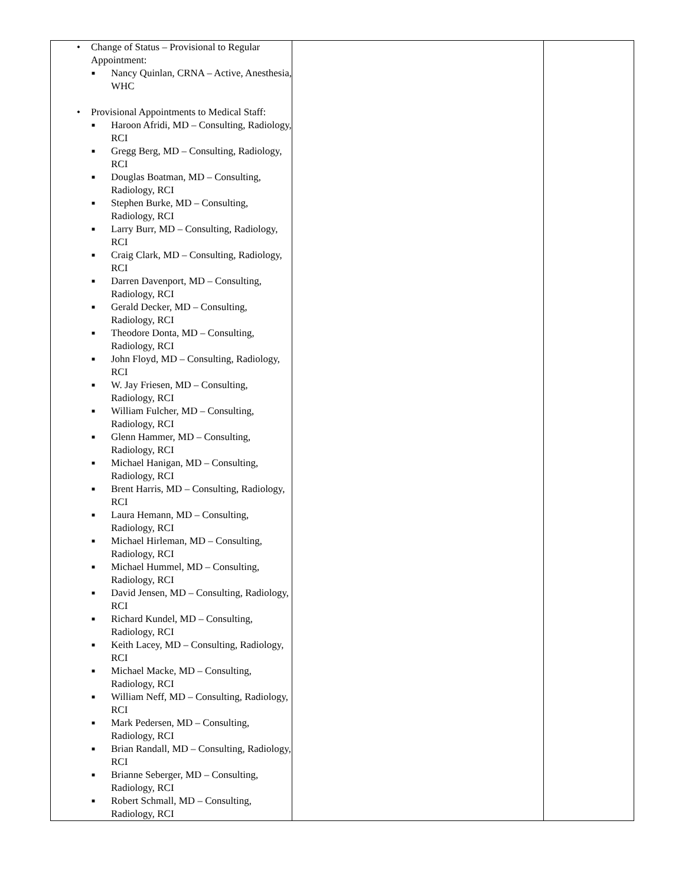| • Change of Status – Provisional to Regular Appointment: ■ Nancy Quinlan, CRNA – Active, Anesthesia, WHC • Provisional Appointments to Medical Staff: ■ Haroon Afridi, MD – Consulting, Radiology, RCI ■ Gregg Berg, MD – Consulting, Radiology, RCI ■ Douglas Boatman, MD – Consulting, Radiology, RCI ■ Stephen Burke, MD – Consulting, Radiology, RCI ■ Larry Burr, MD – Consulting, Radiology, RCI ■ Craig Clark, MD – Consulting, Radiology, RCI ■ Darren Davenport, MD – Consulting, Radiology, RCI ■ Gerald Decker, MD – Consulting, Radiology, RCI ■ Theodore Donta, MD – Consulting, Radiology, RCI ■ John Floyd, MD – Consulting, Radiology, RCI ■ W. Jay Friesen, MD – Consulting, Radiology, RCI ■ William Fulcher, MD – Consulting, Radiology, RCI ■ Glenn Hammer, MD – Consulting, Radiology, RCI ■ Michael Hanigan, MD – Consulting, Radiology, RCI ■ Brent Harris, MD – Consulting, Radiology, RCI ■ Laura Hemann, MD – Consulting, Radiology, RCI ■ Michael Hirleman, MD – Consulting, Radiology, RCI ■ Michael Hummel, MD – Consulting, Radiology, RCI ■ David Jensen, MD – Consulting, Radiology, RCI ■ Richard Kundel, MD – Consulting, Radiology, RCI ■ Keith Lacey, MD – Consulting, Radiology, RCI ■ Michael Macke, MD – Consulting, Radiology, RCI ■ William Neff, MD – Consulting, Radiology, RCI ■ Mark Pedersen, MD – Consulting, Radiology, RCI ■ Brian Randall, MD – Consulting, Radiology, RCI ■ Brianne Seberger, MD – Consulting, Radiology, RCI ■ Robert Schmall, MD – Consulting, Radiology, RCI | | |